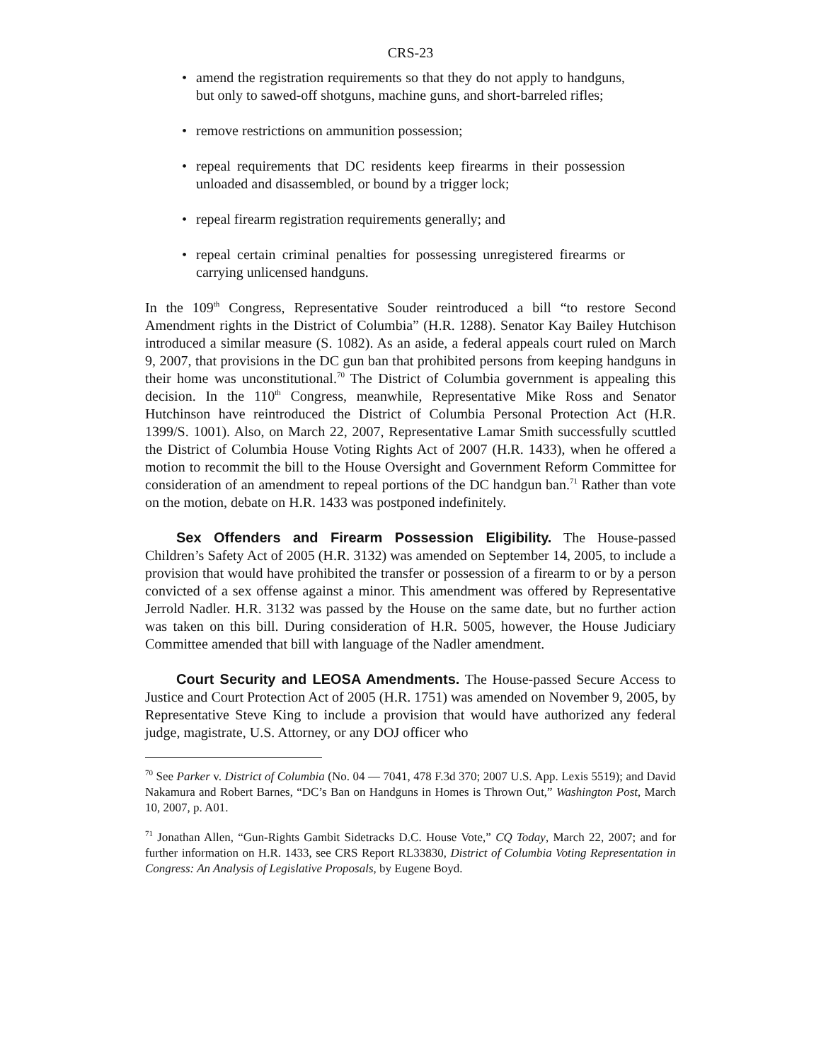CRS-23
• amend the registration requirements so that they do not apply to handguns, but only to sawed-off shotguns, machine guns, and short-barreled rifles;
• remove restrictions on ammunition possession;
• repeal requirements that DC residents keep firearms in their possession unloaded and disassembled, or bound by a trigger lock;
• repeal firearm registration requirements generally; and
• repeal certain criminal penalties for possessing unregistered firearms or carrying unlicensed handguns.
In the 109<sup>th</sup> Congress, Representative Souder reintroduced a bill “to restore Second Amendment rights in the District of Columbia” (H.R. 1288). Senator Kay Bailey Hutchison introduced a similar measure (S. 1082). As an aside, a federal appeals court ruled on March 9, 2007, that provisions in the DC gun ban that prohibited persons from keeping handguns in their home was unconstitutional.<sup>70</sup> The District of Columbia government is appealing this decision. In the 110<sup>th</sup> Congress, meanwhile, Representative Mike Ross and Senator Hutchinson have reintroduced the District of Columbia Personal Protection Act (H.R. 1399/S. 1001). Also, on March 22, 2007, Representative Lamar Smith successfully scuttled the District of Columbia House Voting Rights Act of 2007 (H.R. 1433), when he offered a motion to recommit the bill to the House Oversight and Government Reform Committee for consideration of an amendment to repeal portions of the DC handgun ban.<sup>71</sup> Rather than vote on the motion, debate on H.R. 1433 was postponed indefinitely.
Sex Offenders and Firearm Possession Eligibility. The House-passed Children’s Safety Act of 2005 (H.R. 3132) was amended on September 14, 2005, to include a provision that would have prohibited the transfer or possession of a firearm to or by a person convicted of a sex offense against a minor. This amendment was offered by Representative Jerrold Nadler. H.R. 3132 was passed by the House on the same date, but no further action was taken on this bill. During consideration of H.R. 5005, however, the House Judiciary Committee amended that bill with language of the Nadler amendment.
Court Security and LEOSA Amendments. The House-passed Secure Access to Justice and Court Protection Act of 2005 (H.R. 1751) was amended on November 9, 2005, by Representative Steve King to include a provision that would have authorized any federal judge, magistrate, U.S. Attorney, or any DOJ officer who
<sup>70</sup> See Parker v. District of Columbia (No. 04 — 7041, 478 F.3d 370; 2007 U.S. App. Lexis 5519); and David Nakamura and Robert Barnes, “DC’s Ban on Handguns in Homes is Thrown Out,” Washington Post, March 10, 2007, p. A01.
<sup>71</sup> Jonathan Allen, “Gun-Rights Gambit Sidetracks D.C. House Vote,” CQ Today, March 22, 2007; and for further information on H.R. 1433, see CRS Report RL33830, District of Columbia Voting Representation in Congress: An Analysis of Legislative Proposals, by Eugene Boyd.